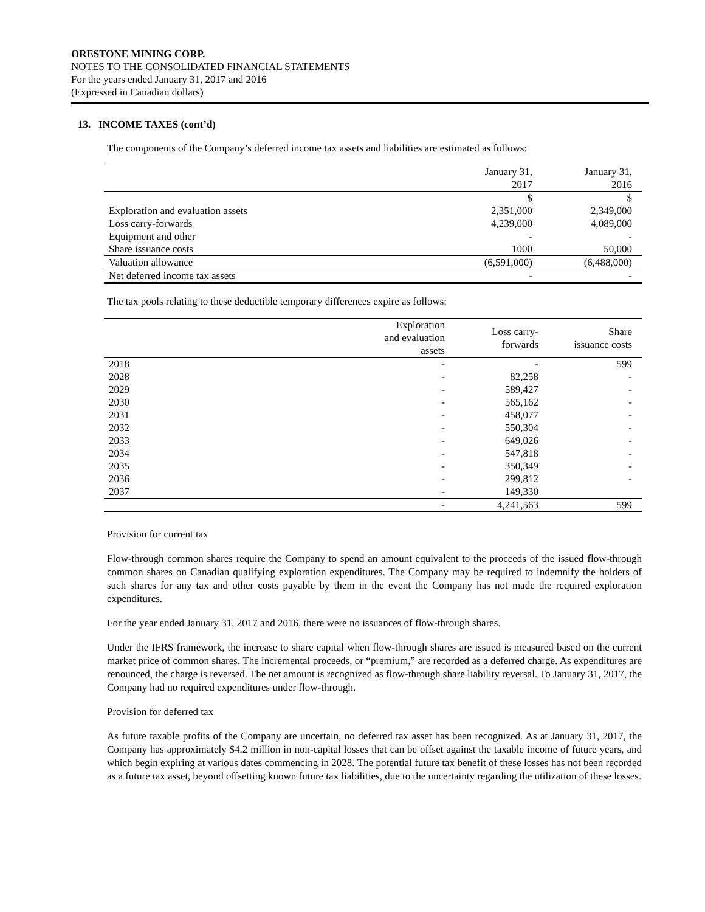ORESTONE MINING CORP.
NOTES TO THE CONSOLIDATED FINANCIAL STATEMENTS
For the years ended January 31, 2017 and 2016
(Expressed in Canadian dollars)
13. INCOME TAXES (cont’d)
The components of the Company’s deferred income tax assets and liabilities are estimated as follows:
| | January 31, 2017 | January 31, 2016 |
| --- | --- | --- |
| | $ | $ |
| Exploration and evaluation assets | 2,351,000 | 2,349,000 |
| Loss carry-forwards | 4,239,000 | 4,089,000 |
| Equipment and other | - | - |
| Share issuance costs | 1000 | 50,000 |
| Valuation allowance | (6,591,000) | (6,488,000) |
| Net deferred income tax assets | - | - |
The tax pools relating to these deductible temporary differences expire as follows:
| | Exploration and evaluation assets | Loss carry- forwards | Share issuance costs |
| --- | --- | --- | --- |
| 2018 | - | - | 599 |
| 2028 | - | 82,258 | - |
| 2029 | - | 589,427 | - |
| 2030 | - | 565,162 | - |
| 2031 | - | 458,077 | - |
| 2032 | - | 550,304 | - |
| 2033 | - | 649,026 | - |
| 2034 | - | 547,818 | - |
| 2035 | - | 350,349 | - |
| 2036 | - | 299,812 | - |
| 2037 | - | 149,330 | |
| | - | 4,241,563 | 599 |
Provision for current tax
Flow-through common shares require the Company to spend an amount equivalent to the proceeds of the issued flow-through common shares on Canadian qualifying exploration expenditures. The Company may be required to indemnify the holders of such shares for any tax and other costs payable by them in the event the Company has not made the required exploration expenditures.
For the year ended January 31, 2017 and 2016, there were no issuances of flow-through shares.
Under the IFRS framework, the increase to share capital when flow-through shares are issued is measured based on the current market price of common shares. The incremental proceeds, or “premium,” are recorded as a deferred charge. As expenditures are renounced, the charge is reversed. The net amount is recognized as flow-through share liability reversal. To January 31, 2017, the Company had no required expenditures under flow-through.
Provision for deferred tax
As future taxable profits of the Company are uncertain, no deferred tax asset has been recognized. As at January 31, 2017, the Company has approximately $4.2 million in non-capital losses that can be offset against the taxable income of future years, and which begin expiring at various dates commencing in 2028. The potential future tax benefit of these losses has not been recorded as a future tax asset, beyond offsetting known future tax liabilities, due to the uncertainty regarding the utilization of these losses.